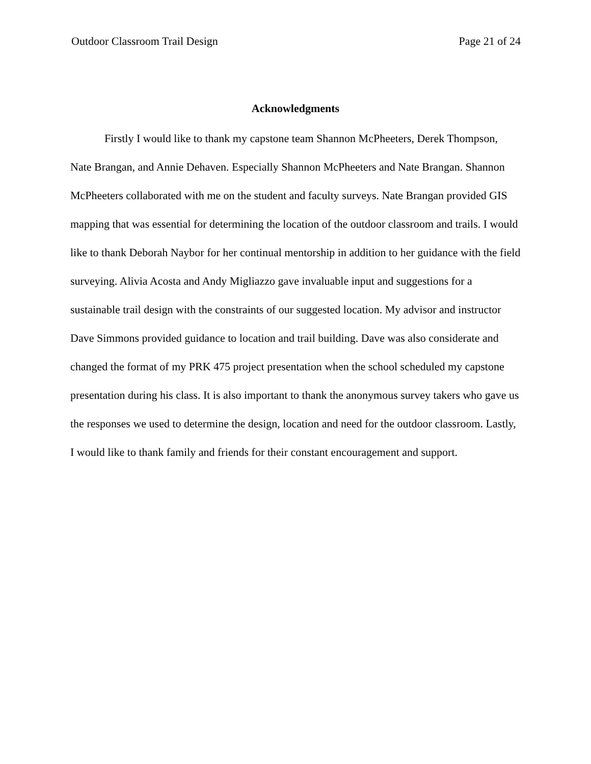Outdoor Classroom Trail Design Page 21 of 24
Acknowledgments
Firstly I would like to thank my capstone team Shannon McPheeters, Derek Thompson, Nate Brangan, and Annie Dehaven. Especially Shannon McPheeters and Nate Brangan. Shannon McPheeters collaborated with me on the student and faculty surveys. Nate Brangan provided GIS mapping that was essential for determining the location of the outdoor classroom and trails. I would like to thank Deborah Naybor for her continual mentorship in addition to her guidance with the field surveying. Alivia Acosta and Andy Migliazzo gave invaluable input and suggestions for a sustainable trail design with the constraints of our suggested location. My advisor and instructor Dave Simmons provided guidance to location and trail building. Dave was also considerate and changed the format of my PRK 475 project presentation when the school scheduled my capstone presentation during his class. It is also important to thank the anonymous survey takers who gave us the responses we used to determine the design, location and need for the outdoor classroom. Lastly, I would like to thank family and friends for their constant encouragement and support.